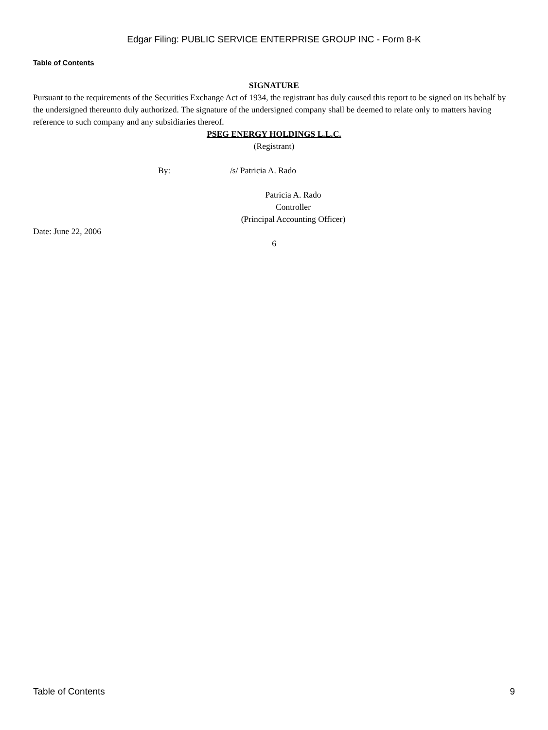Edgar Filing: PUBLIC SERVICE ENTERPRISE GROUP INC - Form 8-K
Table of Contents
SIGNATURE
Pursuant to the requirements of the Securities Exchange Act of 1934, the registrant has duly caused this report to be signed on its behalf by the undersigned thereunto duly authorized. The signature of the undersigned company shall be deemed to relate only to matters having reference to such company and any subsidiaries thereof.
PSEG ENERGY HOLDINGS L.L.C.
(Registrant)
By: /s/ Patricia A. Rado
Patricia A. Rado
Controller
(Principal Accounting Officer)
Date: June 22, 2006
6
Table of Contents 9